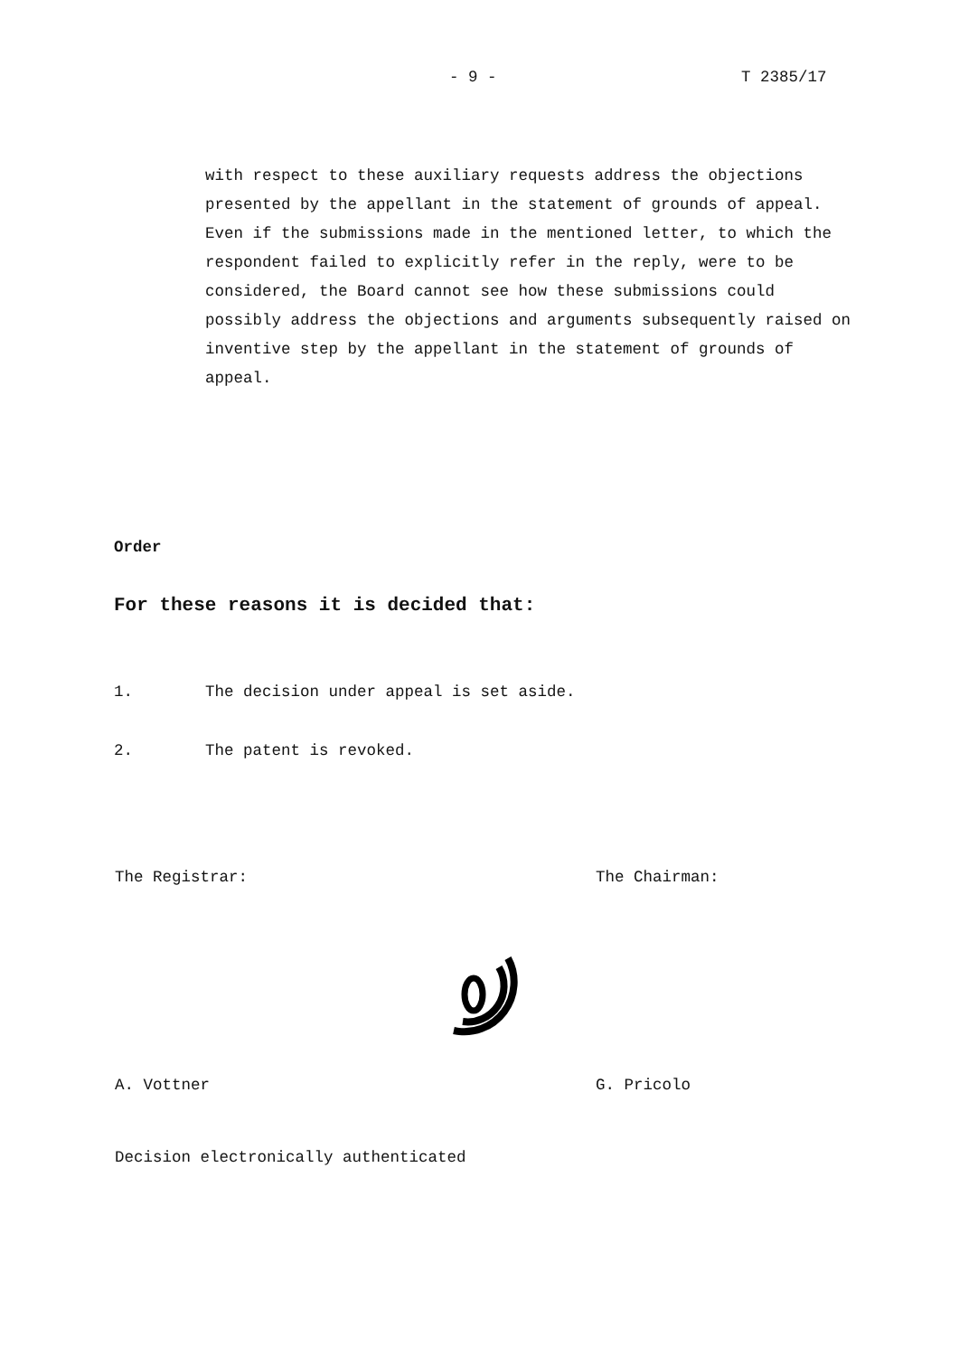- 9 - T 2385/17
with respect to these auxiliary requests address the objections presented by the appellant in the statement of grounds of appeal. Even if the submissions made in the mentioned letter, to which the respondent failed to explicitly refer in the reply, were to be considered, the Board cannot see how these submissions could possibly address the objections and arguments subsequently raised on inventive step by the appellant in the statement of grounds of appeal.
Order
For these reasons it is decided that:
1. The decision under appeal is set aside.
2. The patent is revoked.
The Registrar: The Chairman:
A. Vottner G. Pricolo
Decision electronically authenticated